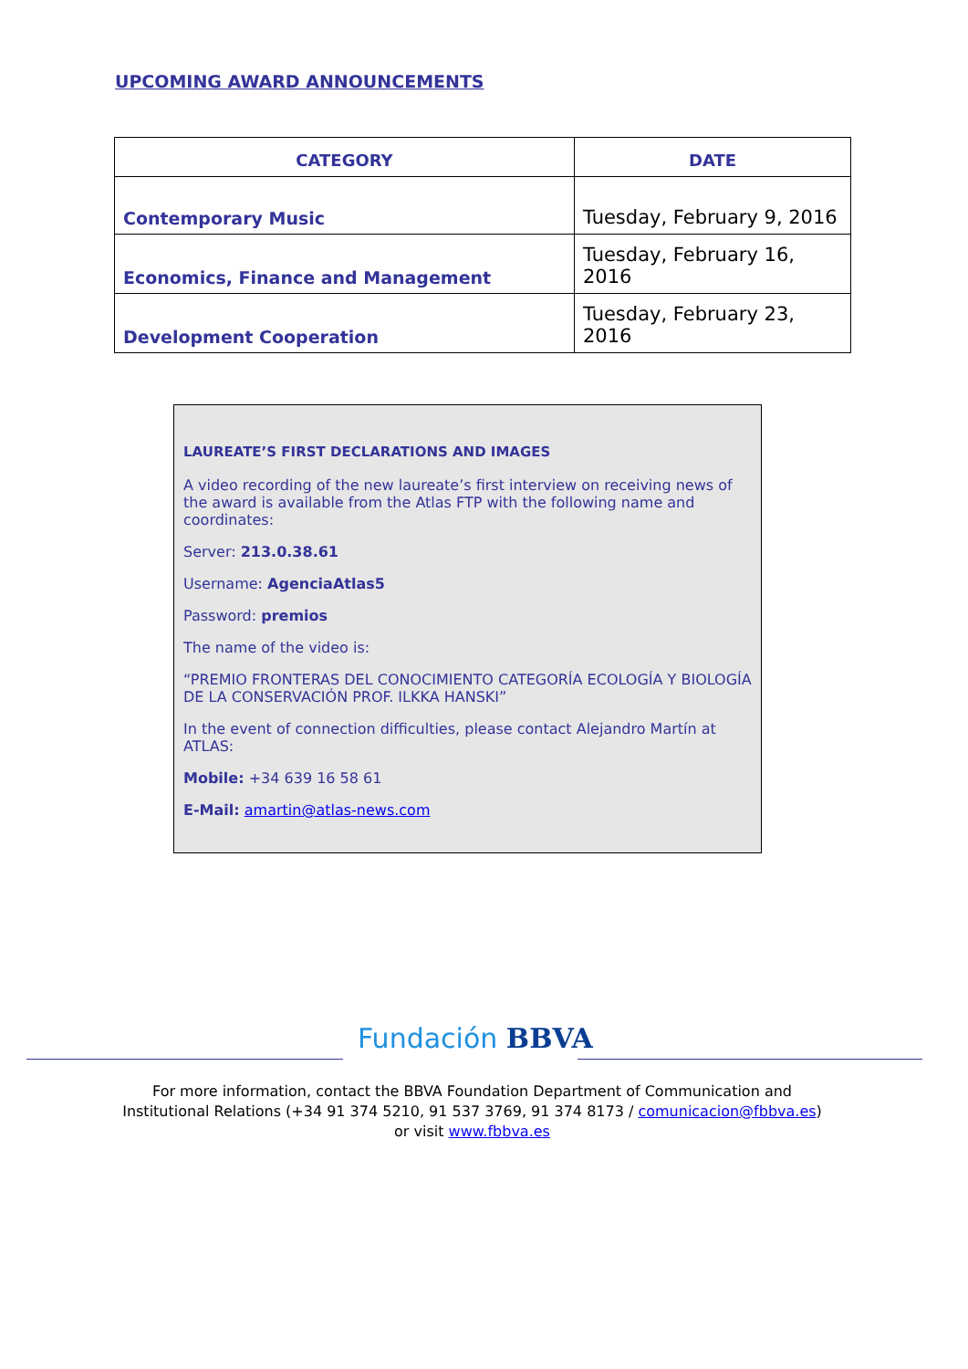UPCOMING AWARD ANNOUNCEMENTS
| CATEGORY | DATE |
| --- | --- |
| Contemporary Music | Tuesday, February 9, 2016 |
| Economics, Finance and Management | Tuesday, February 16, 2016 |
| Development Cooperation | Tuesday, February 23, 2016 |
LAUREATE’S FIRST DECLARATIONS AND IMAGES
A video recording of the new laureate’s first interview on receiving news of the award is available from the Atlas FTP with the following name and coordinates:
Server: 213.0.38.61
Username: AgenciaAtlas5
Password: premios
The name of the video is:
“PREMIO FRONTERAS DEL CONOCIMIENTO CATEGORÍA ECOLOGÍA Y BIOLOGÍA DE LA CONSERVACIÓN PROF. ILKKA HANSKI”
In the event of connection difficulties, please contact Alejandro Martín at ATLAS:
Mobile: +34 639 16 58 61
E-Mail: amartin@atlas-news.com
Fundación BBVA
For more information, contact the BBVA Foundation Department of Communication and Institutional Relations (+34 91 374 5210, 91 537 3769, 91 374 8173 / comunicacion@fbbva.es) or visit www.fbbva.es